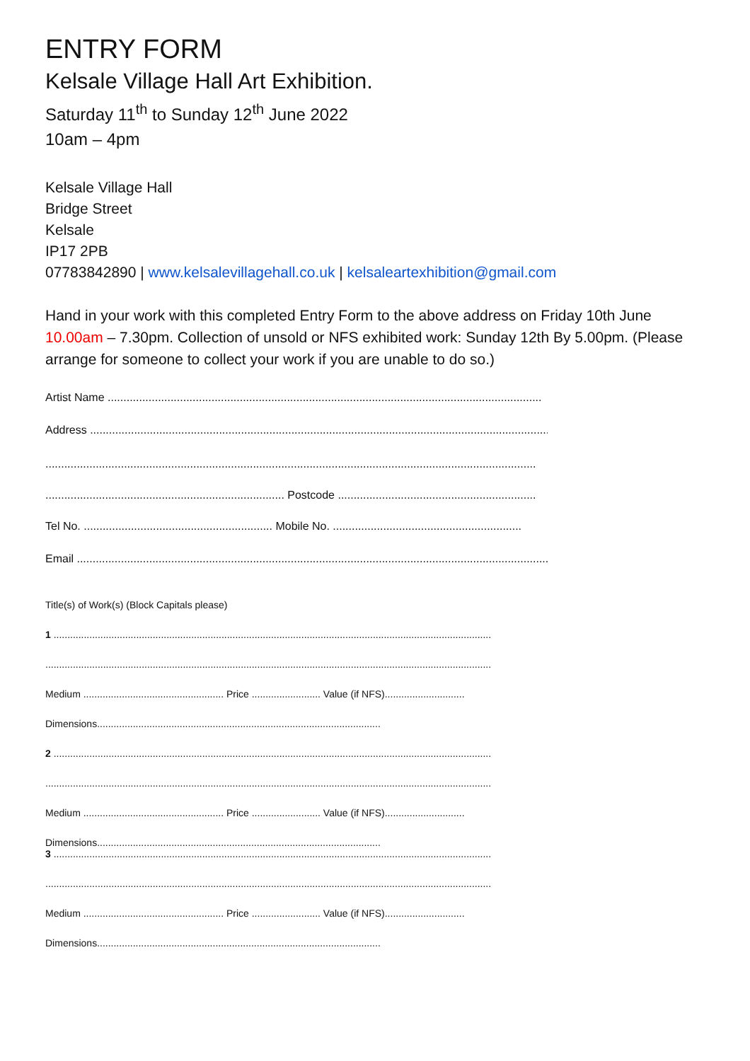ENTRY FORM
Kelsale Village Hall Art Exhibition.
Saturday 11<sup>th</sup> to Sunday 12<sup>th</sup> June 2022
10am – 4pm
Kelsale Village Hall
Bridge Street
Kelsale
IP17 2PB
07783842890 | www.kelsalevillagehall.co.uk | kelsaleartexhibition@gmail.com
Hand in your work with this completed Entry Form to the above address on Friday 10th June 10.00am – 7.30pm. Collection of unsold or NFS exhibited work: Sunday 12th By 5.00pm. (Please arrange for someone to collect your work if you are unable to do so.)
Artist Name ..........................................................................................................................................
Address ...................................................................................................................................................
............................................................................................................................................................
............................................................................ Postcode ...............................................................
Tel No. ............................................................ Mobile No. ............................................................
Email ........................................................................................................................................................
Title(s) of Work(s) (Block Capitals please)
1 ...............................................................................................................................................................
..................................................................................................................................................................
Medium ................................................... Price ......................... Value (if NFS).............................
Dimensions.......................................................................................................
2 ...............................................................................................................................................................
..................................................................................................................................................................
Medium ................................................... Price ......................... Value (if NFS).............................
Dimensions.......................................................................................................
3 ...............................................................................................................................................................
..................................................................................................................................................................
Medium ................................................... Price ......................... Value (if NFS).............................
Dimensions.......................................................................................................